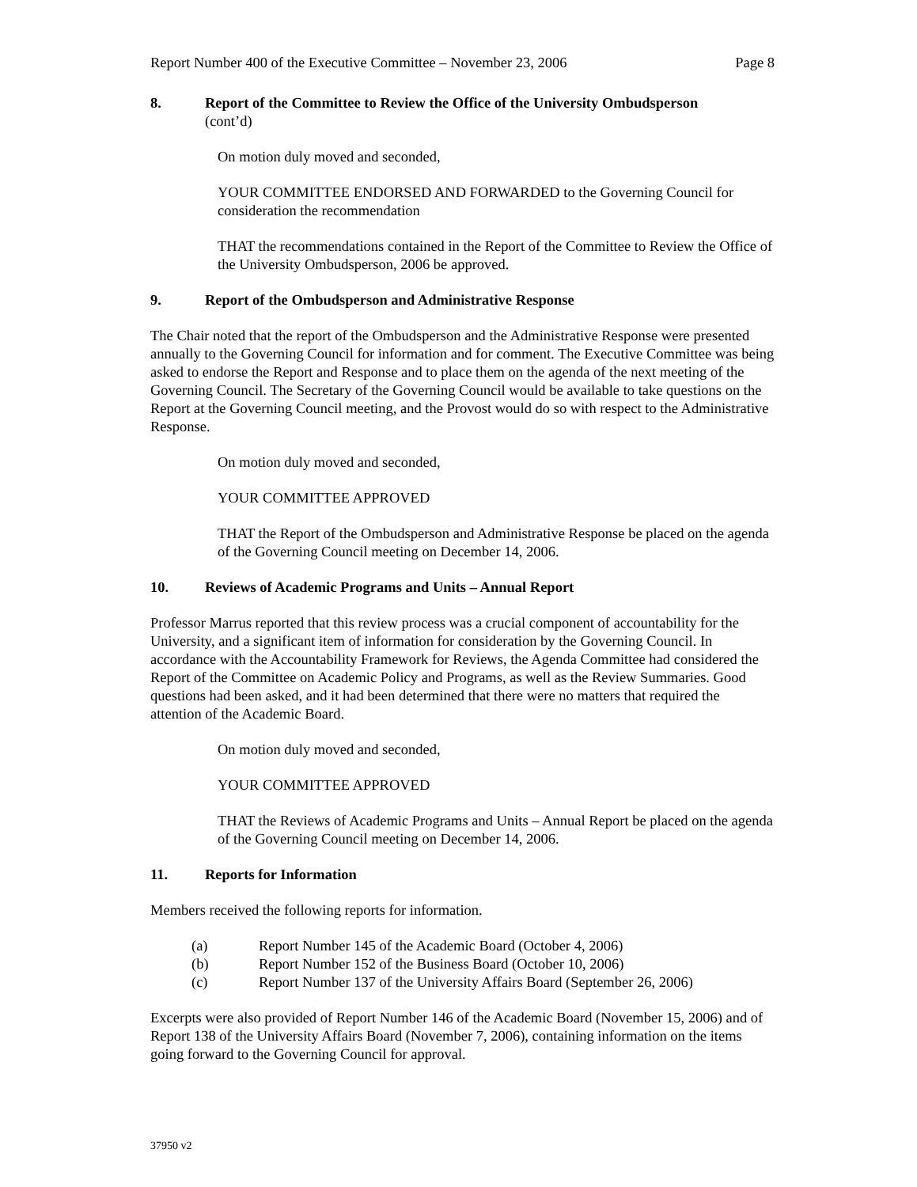Report Number 400 of the Executive Committee – November 23, 2006 Page 8
8. Report of the Committee to Review the Office of the University Ombudsperson
(cont’d)
On motion duly moved and seconded,
YOUR COMMITTEE ENDORSED AND FORWARDED to the Governing Council for consideration the recommendation
THAT the recommendations contained in the Report of the Committee to Review the Office of the University Ombudsperson, 2006 be approved.
9. Report of the Ombudsperson and Administrative Response
The Chair noted that the report of the Ombudsperson and the Administrative Response were presented annually to the Governing Council for information and for comment. The Executive Committee was being asked to endorse the Report and Response and to place them on the agenda of the next meeting of the Governing Council. The Secretary of the Governing Council would be available to take questions on the Report at the Governing Council meeting, and the Provost would do so with respect to the Administrative Response.
On motion duly moved and seconded,
YOUR COMMITTEE APPROVED
THAT the Report of the Ombudsperson and Administrative Response be placed on the agenda of the Governing Council meeting on December 14, 2006.
10. Reviews of Academic Programs and Units – Annual Report
Professor Marrus reported that this review process was a crucial component of accountability for the University, and a significant item of information for consideration by the Governing Council. In accordance with the Accountability Framework for Reviews, the Agenda Committee had considered the Report of the Committee on Academic Policy and Programs, as well as the Review Summaries. Good questions had been asked, and it had been determined that there were no matters that required the attention of the Academic Board.
On motion duly moved and seconded,
YOUR COMMITTEE APPROVED
THAT the Reviews of Academic Programs and Units – Annual Report be placed on the agenda of the Governing Council meeting on December 14, 2006.
11. Reports for Information
Members received the following reports for information.
(a) Report Number 145 of the Academic Board (October 4, 2006)
(b) Report Number 152 of the Business Board (October 10, 2006)
(c) Report Number 137 of the University Affairs Board (September 26, 2006)
Excerpts were also provided of Report Number 146 of the Academic Board (November 15, 2006) and of Report 138 of the University Affairs Board (November 7, 2006), containing information on the items going forward to the Governing Council for approval.
37950 v2